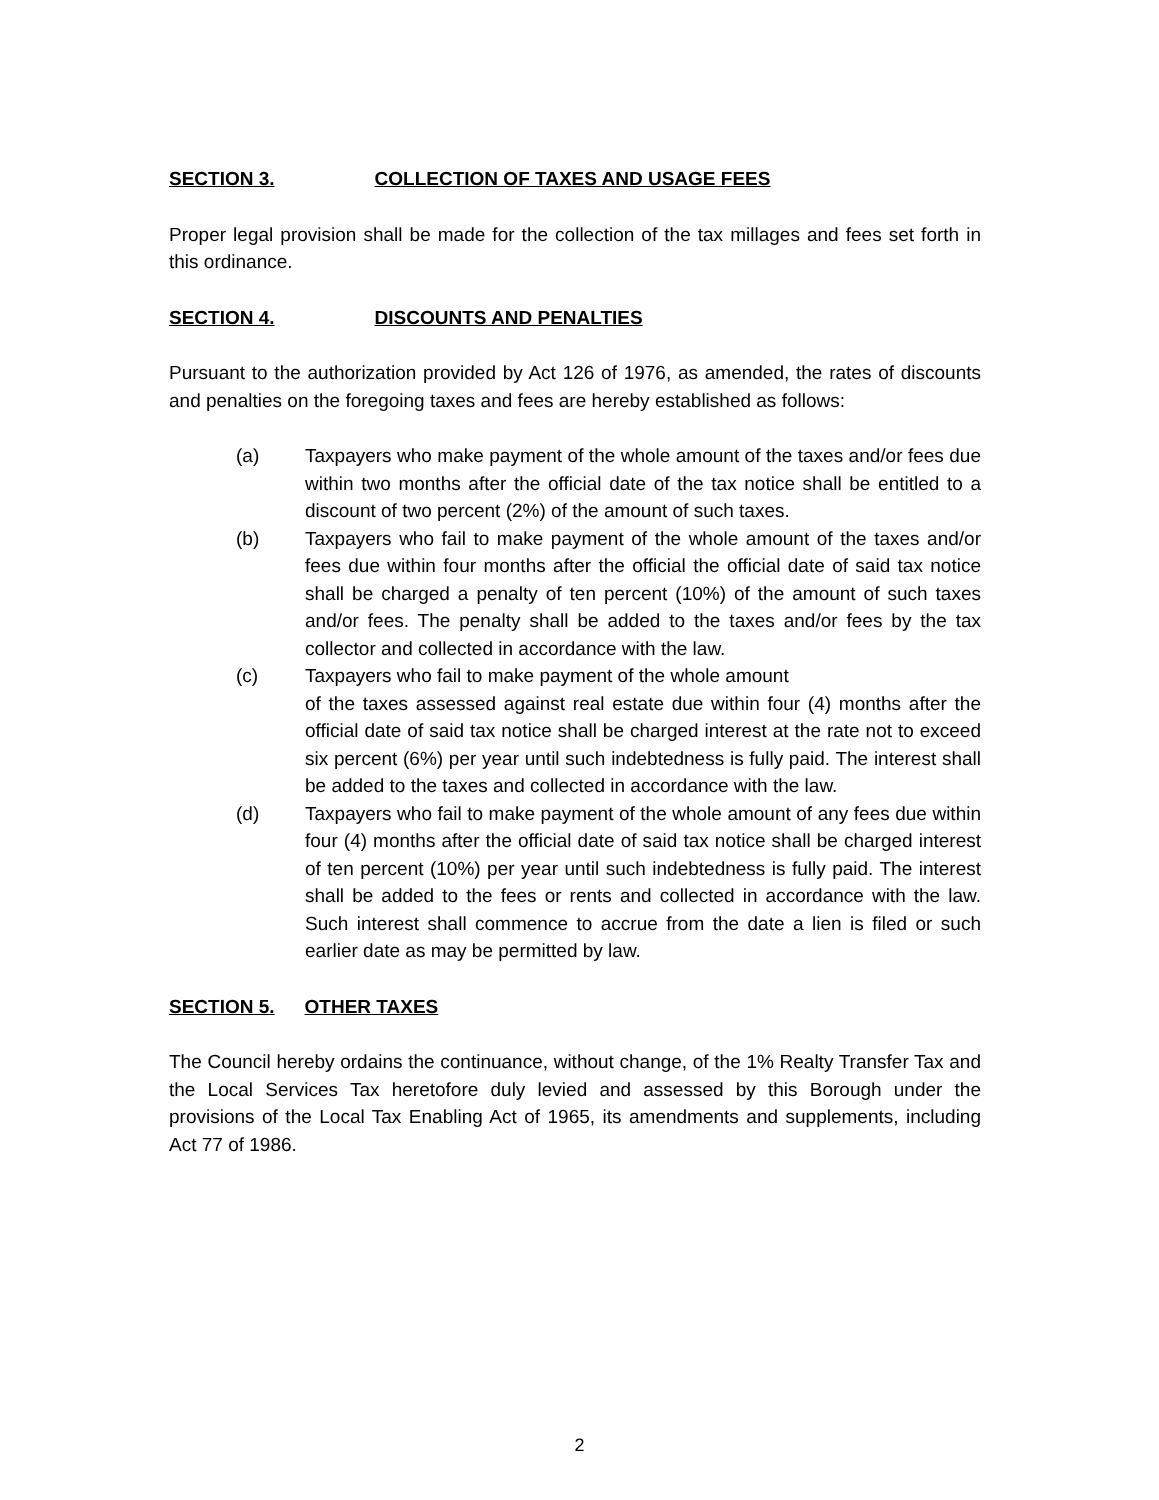SECTION 3. COLLECTION OF TAXES AND USAGE FEES
Proper legal provision shall be made for the collection of the tax millages and fees set forth in this ordinance.
SECTION 4. DISCOUNTS AND PENALTIES
Pursuant to the authorization provided by Act 126 of 1976, as amended, the rates of discounts and penalties on the foregoing taxes and fees are hereby established as follows:
(a) Taxpayers who make payment of the whole amount of the taxes and/or fees due within two months after the official date of the tax notice shall be entitled to a discount of two percent (2%) of the amount of such taxes.
(b) Taxpayers who fail to make payment of the whole amount of the taxes and/or fees due within four months after the official the official date of said tax notice shall be charged a penalty of ten percent (10%) of the amount of such taxes and/or fees. The penalty shall be added to the taxes and/or fees by the tax collector and collected in accordance with the law.
(c) Taxpayers who fail to make payment of the whole amount
of the taxes assessed against real estate due within four (4) months after the official date of said tax notice shall be charged interest at the rate not to exceed six percent (6%) per year until such indebtedness is fully paid. The interest shall be added to the taxes and collected in accordance with the law.
(d) Taxpayers who fail to make payment of the whole amount of any fees due within four (4) months after the official date of said tax notice shall be charged interest of ten percent (10%) per year until such indebtedness is fully paid. The interest shall be added to the fees or rents and collected in accordance with the law. Such interest shall commence to accrue from the date a lien is filed or such earlier date as may be permitted by law.
SECTION 5. OTHER TAXES
The Council hereby ordains the continuance, without change, of the 1% Realty Transfer Tax and the Local Services Tax heretofore duly levied and assessed by this Borough under the provisions of the Local Tax Enabling Act of 1965, its amendments and supplements, including Act 77 of 1986.
2